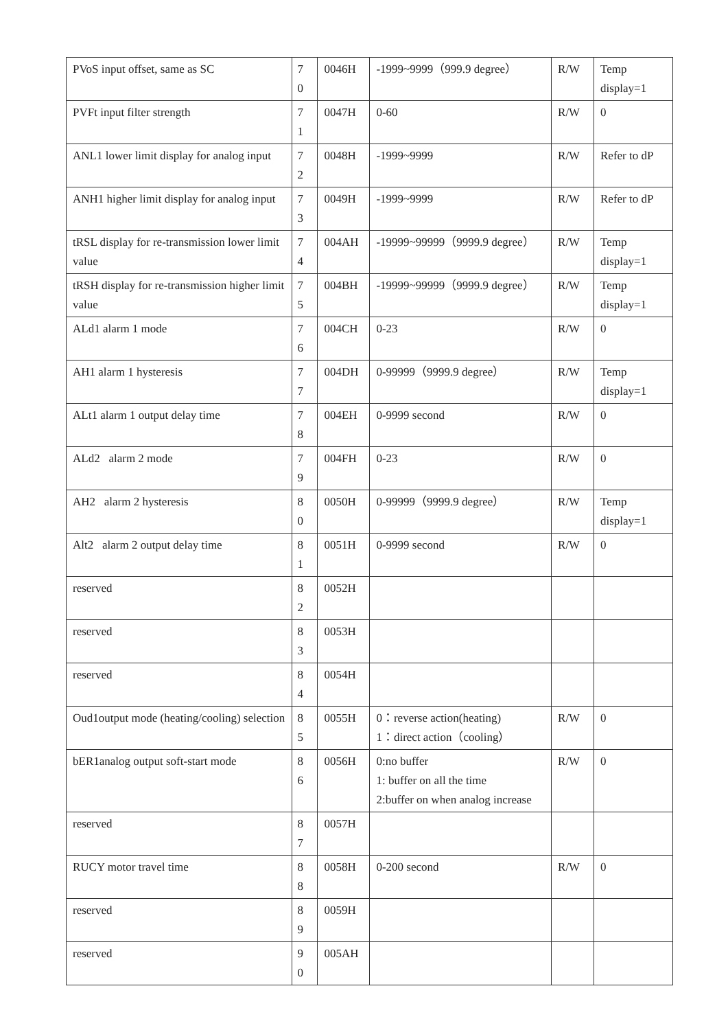| PVoS input offset, same as SC | 7 0 | 0046H | -1999~9999（999.9 degree） | R/W | Temp display=1 |
| PVFt input filter strength | 7 1 | 0047H | 0-60 | R/W | 0 |
| ANL1 lower limit display for analog input | 7 2 | 0048H | -1999~9999 | R/W | Refer to dP |
| ANH1 higher limit display for analog input | 7 3 | 0049H | -1999~9999 | R/W | Refer to dP |
| tRSL display for re-transmission lower limit value | 7 4 | 004AH | -19999~99999（9999.9 degree） | R/W | Temp display=1 |
| tRSH display for re-transmission higher limit value | 7 5 | 004BH | -19999~99999（9999.9 degree） | R/W | Temp display=1 |
| ALd1 alarm 1 mode | 7 6 | 004CH | 0-23 | R/W | 0 |
| AH1 alarm 1 hysteresis | 7 7 | 004DH | 0-99999（9999.9 degree） | R/W | Temp display=1 |
| ALt1 alarm 1 output delay time | 7 8 | 004EH | 0-9999 second | R/W | 0 |
| ALd2 alarm 2 mode | 7 9 | 004FH | 0-23 | R/W | 0 |
| AH2 alarm 2 hysteresis | 8 0 | 0050H | 0-99999（9999.9 degree） | R/W | Temp display=1 |
| Alt2 alarm 2 output delay time | 8 1 | 0051H | 0-9999 second | R/W | 0 |
| reserved | 8 2 | 0052H | | | |
| reserved | 8 3 | 0053H | | | |
| reserved | 8 4 | 0054H | | | |
| Oud1output mode (heating/cooling) selection | 8 5 | 0055H | 0：reverse action(heating) 1：direct action（cooling） | R/W | 0 |
| bER1analog output soft-start mode | 8 6 | 0056H | 0:no buffer 1: buffer on all the time 2:buffer on when analog increase | R/W | 0 |
| reserved | 8 7 | 0057H | | | |
| RUCY motor travel time | 8 8 | 0058H | 0-200 second | R/W | 0 |
| reserved | 8 9 | 0059H | | | |
| reserved | 9 0 | 005AH | | | |